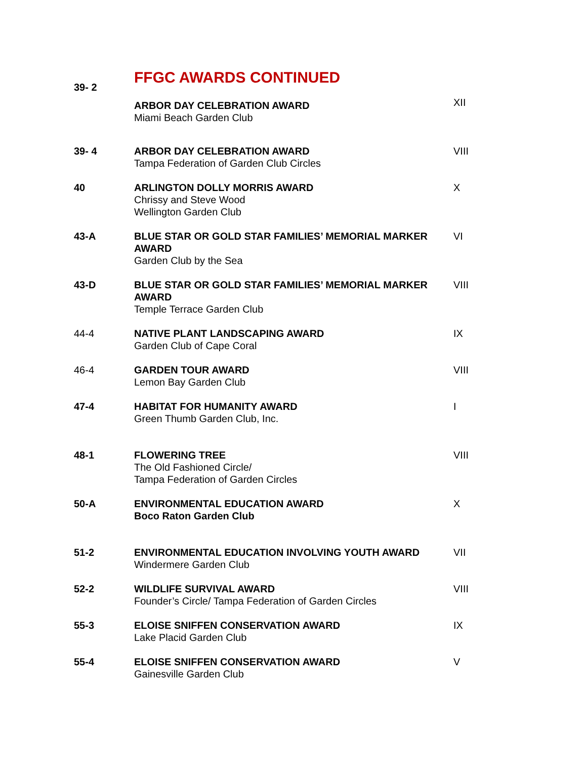| 39- 2 | FFGC AWARDS CONTINUED | |
| | ARBOR DAY CELEBRATION AWARD Miami Beach Garden Club | XII |
| 39- 4 | ARBOR DAY CELEBRATION AWARD Tampa Federation of Garden Club Circles | VIII |
| 40 | ARLINGTON DOLLY MORRIS AWARD Chrissy and Steve Wood Wellington Garden Club | X |
| 43-A | BLUE STAR OR GOLD STAR FAMILIES’ MEMORIAL MARKER AWARD Garden Club by the Sea | VI |
| 43-D | BLUE STAR OR GOLD STAR FAMILIES’ MEMORIAL MARKER AWARD Temple Terrace Garden Club | VIII |
| 44-4 | NATIVE PLANT LANDSCAPING AWARD Garden Club of Cape Coral | IX |
| 46-4 | GARDEN TOUR AWARD Lemon Bay Garden Club | VIII |
| 47-4 | HABITAT FOR HUMANITY AWARD Green Thumb Garden Club, Inc. | I |
| 48-1 | FLOWERING TREE The Old Fashioned Circle/ Tampa Federation of Garden Circles | VIII |
| 50-A | ENVIRONMENTAL EDUCATION AWARD Boco Raton Garden Club | X |
| 51-2 | ENVIRONMENTAL EDUCATION INVOLVING YOUTH AWARD Windermere Garden Club | VII |
| 52-2 | WILDLIFE SURVIVAL AWARD Founder’s Circle/ Tampa Federation of Garden Circles | VIII |
| 55-3 | ELOISE SNIFFEN CONSERVATION AWARD Lake Placid Garden Club | IX |
| 55-4 | ELOISE SNIFFEN CONSERVATION AWARD Gainesville Garden Club | V |